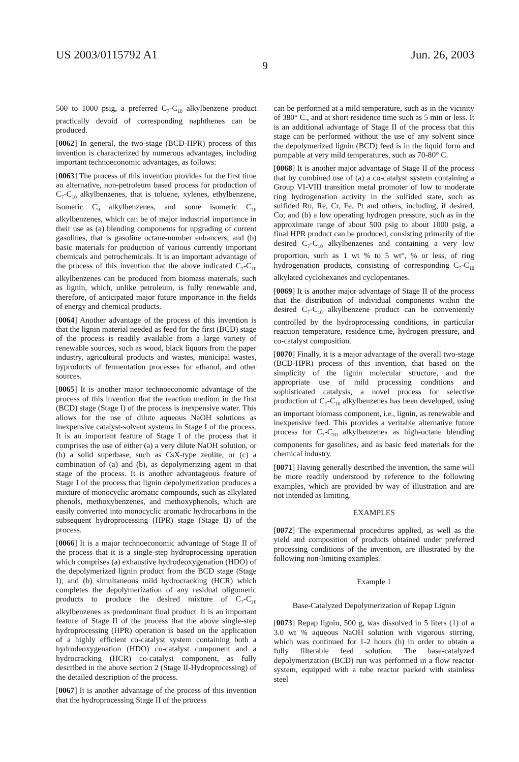US 2003/0115792 A1 Jun. 26, 2003
9
500 to 1000 psig, a preferred C<sub>7</sub>-C<sub>10</sub> alkylbenzene product practically devoid of corresponding naphthenes can be produced.
[0062] In general, the two-stage (BCD-HPR) process of this invention is characterized by numerous advantages, including important technoeconomic advantages, as follows:
[0063] The process of this invention provides for the first time an alternative, non-petroleum based process for production of C<sub>7</sub>-C<sub>10</sub> alkylbenzenes, that is toluene, xylenes, ethylbenzene, isomeric C<sub>9</sub> alkylbenzenes, and some isomeric C<sub>10</sub> alkylbenzenes, which can be of major industrial importance in their use as (a) blending components for upgrading of current gasolines, that is gasoline octane-number enhancers; and (b) basic materials for production of various currently important chemicals and petrochemicals. It is an important advantage of the process of this invention that the above indicated C<sub>7</sub>-C<sub>10</sub> alkylbenzenes can be produced from biomass materials, such as lignin, which, unlike petroleum, is fully renewable and, therefore, of anticipated major future importance in the fields of energy and chemical products.
[0064] Another advantage of the process of this invention is that the lignin material needed as feed for the first (BCD) stage of the process is readily available from a large variety of renewable sources, such as wood, black liquors from the paper industry, agricultural products and wastes, municipal wastes, byproducts of fermentation processes for ethanol, and other sources.
[0065] It is another major technoeconomic advantage of the process of this invention that the reaction medium in the first (BCD) stage (Stage I) of the process is inexpensive water. This allows for the use of dilute aqueous NaOH solutions as inexpensive catalyst-solvent systems in Stage I of the process. It is an important feature of Stage I of the process that it comprises the use of either (a) a very dilute NaOH solution, or (b) a solid superbase, such as CsX-type zeolite, or (c) a combination of (a) and (b), as depolymerizing agent in that stage of the process. It is another advantageous feature of Stage I of the process that lignin depolymerization produces a mixture of monocyclic aromatic compounds, such as alkylated phenols, methoxybenzenes, and methoxyphenols, which are easily converted into monocyclic aromatic hydrocarbons in the subsequent hydroprocessing (HPR) stage (Stage II) of the process.
[0066] It is a major technoeconomic advantage of Stage II of the process that it is a single-step hydroprocessing operation which comprises (a) exhaustive hydrodeoxygenation (HDO) of the depolymerized lignin product from the BCD stage (Stage I), and (b) simultaneous mild hydrocracking (HCR) which completes the depolymerization of any residual oligomeric products to produce the desired mixture of C<sub>7</sub>-C<sub>10</sub> alkylbenzenes as predominant final product. It is an important feature of Stage II of the process that the above single-step hydroprocessing (HPR) operation is based on the application of a highly efficient co-catalyst system containing both a hydrodeoxygenation (HDO) co-catalyst component and a hydrocracking (HCR) co-catalyst component, as fully described in the above section 2 (Stage II-Hydroprocessing) of the detailed description of the process.
[0067] It is another advantage of the process of this invention that the hydroprocessing Stage II of the process
can be performed at a mild temperature, such as in the vicinity of 380° C., and at short residence time such as 5 min or less. It is an additional advantage of Stage II of the process that this stage can be performed without the use of any solvent since the depolymerized lignin (BCD) feed is in the liquid form and pumpable at very mild temperatures, such as 70-80° C.
[0068] It is another major advantage of Stage II of the process that by combined use of (a) a co-catalyst system containing a Group VI-VIII transition metal promoter of low to moderate ring hydrogenation activity in the sulfided state, such as sulfided Ru, Re, Cr, Fe, Pt and others, including, if desired, Co; and (b) a low operating hydrogen pressure, such as in the approximate range of about 500 psig to about 1000 psig, a final HPR product can be produced, consisting primarily of the desired C<sub>7</sub>-C<sub>10</sub> alkylbenzenes and containing a very low proportion, such as 1 wt % to 5 wt°, % or less, of ring hydrogenation products, consisting of corresponding C<sub>7</sub>-C<sub>10</sub> alkylated cyclohexanes and cyclopentanes.
[0069] It is another major advantage of Stage II of the process that the distribution of individual components within the desired C<sub>7</sub>-C<sub>10</sub> alkylbenzene product can be conveniently controlled by the hydroprocessing conditions, in particular reaction temperature, residence time, hydrogen pressure, and co-catalyst composition.
[0070] Finally, it is a major advantage of the overall two-stage (BCD-HPR) process of this invention, that based on the simplicity of the lignin molecular structure, and the appropriate use of mild processing conditions and sophisticated catalysis, a novel process for selective production of C<sub>7</sub>-C<sub>10</sub> alkylbenzenes has been developed, using an important biomass component, i.e., lignin, as renewable and inexpensive feed. This provides a veritable alternative future process for C<sub>7</sub>-C<sub>10</sub> alkylbenzenes as high-octane blending components for gasolines, and as basic feed materials for the chemical industry.
[0071] Having generally described the invention, the same will be more readily understood by reference to the following examples, which are provided by way of illustration and are not intended as limiting.
EXAMPLES
[0072] The experimental procedures applied, as well as the yield and composition of products obtained under preferred processing conditions of the invention, are illustrated by the following non-limiting examples.
Example 1
Base-Catalyzed Depolymerization of Repap Lignin
[0073] Repap lignin, 500 g, was dissolved in 5 liters (1) of a 3.0 wt % aqueous NaOH solution with vigorous stirring, which was continued for 1-2 hours (h) in order to obtain a fully filterable feed solution. The base-catalyzed depolymerization (BCD) run was performed in a flow reactor system, equipped with a tube reactor packed with stainless steel